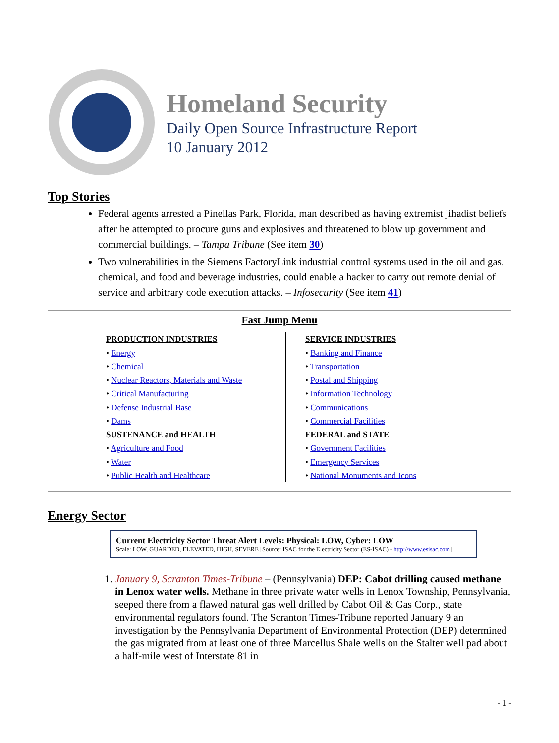Homeland Security
Daily Open Source Infrastructure Report
10 January 2012
Top Stories
Federal agents arrested a Pinellas Park, Florida, man described as having extremist jihadist beliefs after he attempted to procure guns and explosives and threatened to blow up government and commercial buildings. – Tampa Tribune (See item 30)
Two vulnerabilities in the Siemens FactoryLink industrial control systems used in the oil and gas, chemical, and food and beverage industries, could enable a hacker to carry out remote denial of service and arbitrary code execution attacks. – Infosecurity (See item 41)
Fast Jump Menu
PRODUCTION INDUSTRIES
• Energy
• Chemical
• Nuclear Reactors, Materials and Waste
• Critical Manufacturing
• Defense Industrial Base
• Dams
SUSTENANCE and HEALTH
• Agriculture and Food
• Water
• Public Health and Healthcare
SERVICE INDUSTRIES
• Banking and Finance
• Transportation
• Postal and Shipping
• Information Technology
• Communications
• Commercial Facilities
FEDERAL and STATE
• Government Facilities
• Emergency Services
• National Monuments and Icons
Energy Sector
Current Electricity Sector Threat Alert Levels: Physical: LOW, Cyber: LOW
Scale: LOW, GUARDED, ELEVATED, HIGH, SEVERE [Source: ISAC for the Electricity Sector (ES-ISAC) - http://www.esisac.com]
1. January 9, Scranton Times-Tribune – (Pennsylvania) DEP: Cabot drilling caused methane in Lenox water wells. Methane in three private water wells in Lenox Township, Pennsylvania, seeped there from a flawed natural gas well drilled by Cabot Oil & Gas Corp., state environmental regulators found. The Scranton Times-Tribune reported January 9 an investigation by the Pennsylvania Department of Environmental Protection (DEP) determined the gas migrated from at least one of three Marcellus Shale wells on the Stalter well pad about a half-mile west of Interstate 81 in
- 1 -